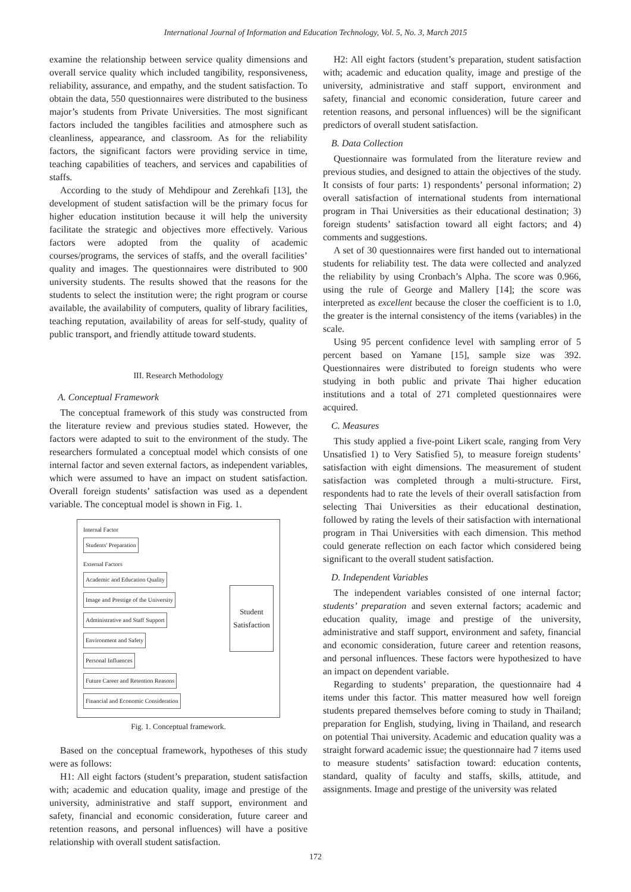International Journal of Information and Education Technology, Vol. 5, No. 3, March 2015
examine the relationship between service quality dimensions and overall service quality which included tangibility, responsiveness, reliability, assurance, and empathy, and the student satisfaction. To obtain the data, 550 questionnaires were distributed to the business major’s students from Private Universities. The most significant factors included the tangibles facilities and atmosphere such as cleanliness, appearance, and classroom. As for the reliability factors, the significant factors were providing service in time, teaching capabilities of teachers, and services and capabilities of staffs.
According to the study of Mehdipour and Zerehkafi [13], the development of student satisfaction will be the primary focus for higher education institution because it will help the university facilitate the strategic and objectives more effectively. Various factors were adopted from the quality of academic courses/programs, the services of staffs, and the overall facilities’ quality and images. The questionnaires were distributed to 900 university students. The results showed that the reasons for the students to select the institution were; the right program or course available, the availability of computers, quality of library facilities, teaching reputation, availability of areas for self-study, quality of public transport, and friendly attitude toward students.
III. Research Methodology
A. Conceptual Framework
The conceptual framework of this study was constructed from the literature review and previous studies stated. However, the factors were adapted to suit to the environment of the study. The researchers formulated a conceptual model which consists of one internal factor and seven external factors, as independent variables, which were assumed to have an impact on student satisfaction. Overall foreign students’ satisfaction was used as a dependent variable. The conceptual model is shown in Fig. 1.
Internal Factor
Students' Preparation
External Factors
Academic and Education Quality
Image and Prestige of the University
Administrative and Staff Support
Environment and Safety
Personal Influences
Future Career and Retention Reasons
Financial and Economic Consideration
Student Satisfaction
Fig. 1. Conceptual framework.
Based on the conceptual framework, hypotheses of this study were as follows:
H1: All eight factors (student’s preparation, student satisfaction with; academic and education quality, image and prestige of the university, administrative and staff support, environment and safety, financial and economic consideration, future career and retention reasons, and personal influences) will have a positive relationship with overall student satisfaction.
H2: All eight factors (student’s preparation, student satisfaction with; academic and education quality, image and prestige of the university, administrative and staff support, environment and safety, financial and economic consideration, future career and retention reasons, and personal influences) will be the significant predictors of overall student satisfaction.
B. Data Collection
Questionnaire was formulated from the literature review and previous studies, and designed to attain the objectives of the study. It consists of four parts: 1) respondents’ personal information; 2) overall satisfaction of international students from international program in Thai Universities as their educational destination; 3) foreign students’ satisfaction toward all eight factors; and 4) comments and suggestions.
A set of 30 questionnaires were first handed out to international students for reliability test. The data were collected and analyzed the reliability by using Cronbach’s Alpha. The score was 0.966, using the rule of George and Mallery [14]; the score was interpreted as excellent because the closer the coefficient is to 1.0, the greater is the internal consistency of the items (variables) in the scale.
Using 95 percent confidence level with sampling error of 5 percent based on Yamane [15], sample size was 392. Questionnaires were distributed to foreign students who were studying in both public and private Thai higher education institutions and a total of 271 completed questionnaires were acquired.
C. Measures
This study applied a five-point Likert scale, ranging from Very Unsatisfied 1) to Very Satisfied 5), to measure foreign students’ satisfaction with eight dimensions. The measurement of student satisfaction was completed through a multi-structure. First, respondents had to rate the levels of their overall satisfaction from selecting Thai Universities as their educational destination, followed by rating the levels of their satisfaction with international program in Thai Universities with each dimension. This method could generate reflection on each factor which considered being significant to the overall student satisfaction.
D. Independent Variables
The independent variables consisted of one internal factor; students’ preparation and seven external factors; academic and education quality, image and prestige of the university, administrative and staff support, environment and safety, financial and economic consideration, future career and retention reasons, and personal influences. These factors were hypothesized to have an impact on dependent variable.
Regarding to students’ preparation, the questionnaire had 4 items under this factor. This matter measured how well foreign students prepared themselves before coming to study in Thailand; preparation for English, studying, living in Thailand, and research on potential Thai university. Academic and education quality was a straight forward academic issue; the questionnaire had 7 items used to measure students’ satisfaction toward: education contents, standard, quality of faculty and staffs, skills, attitude, and assignments. Image and prestige of the university was related
172